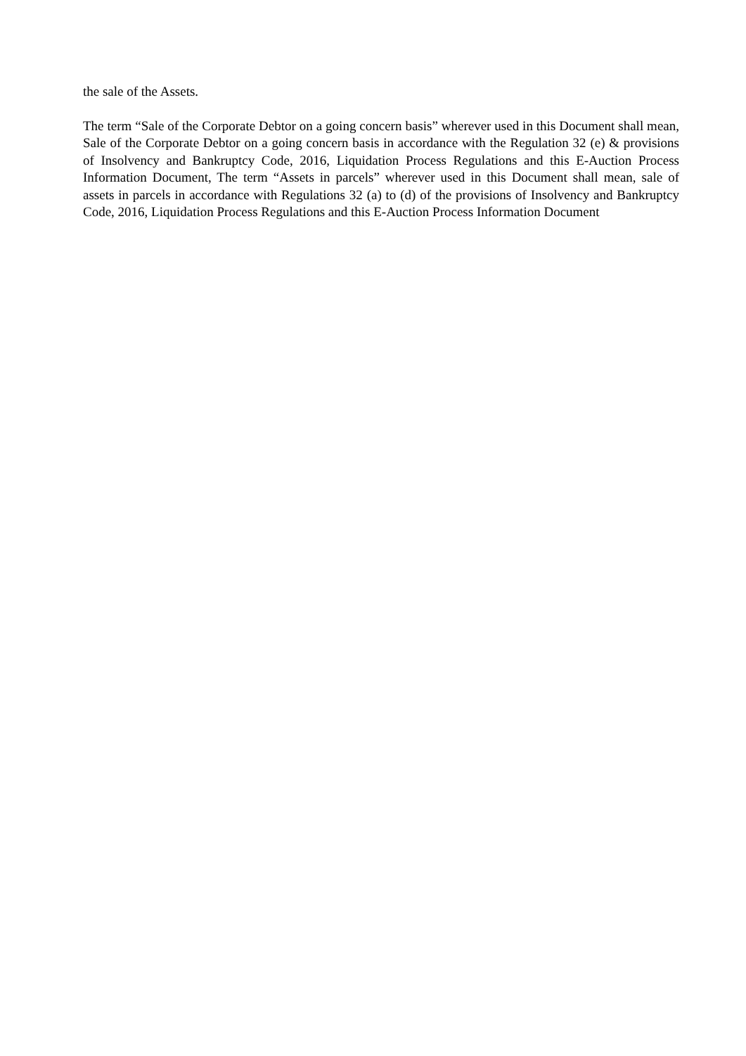the sale of the Assets.
The term “Sale of the Corporate Debtor on a going concern basis” wherever used in this Document shall mean, Sale of the Corporate Debtor on a going concern basis in accordance with the Regulation 32 (e) & provisions of Insolvency and Bankruptcy Code, 2016, Liquidation Process Regulations and this E-Auction Process Information Document, The term “Assets in parcels” wherever used in this Document shall mean, sale of assets in parcels in accordance with Regulations 32 (a) to (d) of the provisions of Insolvency and Bankruptcy Code, 2016, Liquidation Process Regulations and this E-Auction Process Information Document